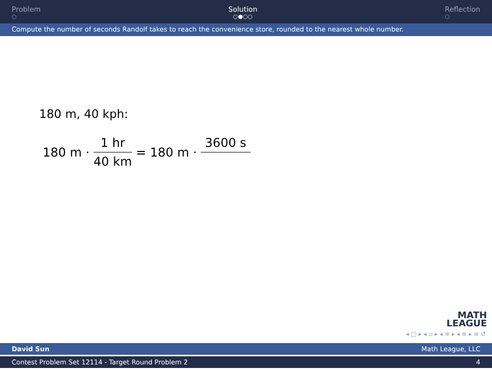Problem
○
Solution
○●○○
Reflection
○
Compute the number of seconds Randolf takes to reach the convenience store, rounded to the nearest whole number.
180 m, 40 kph:
180 m · 1 hr 40 km = 180 m · 3600 s
MATH
LEAGUE
◂ □ ▸ ◂ ▫ ▸ ◂ ≡ ▸ ◂ ≡ ▸ ≡ ↺
David Sun Math League, LLC
Contest Problem Set 12114 - Target Round Problem 2 4